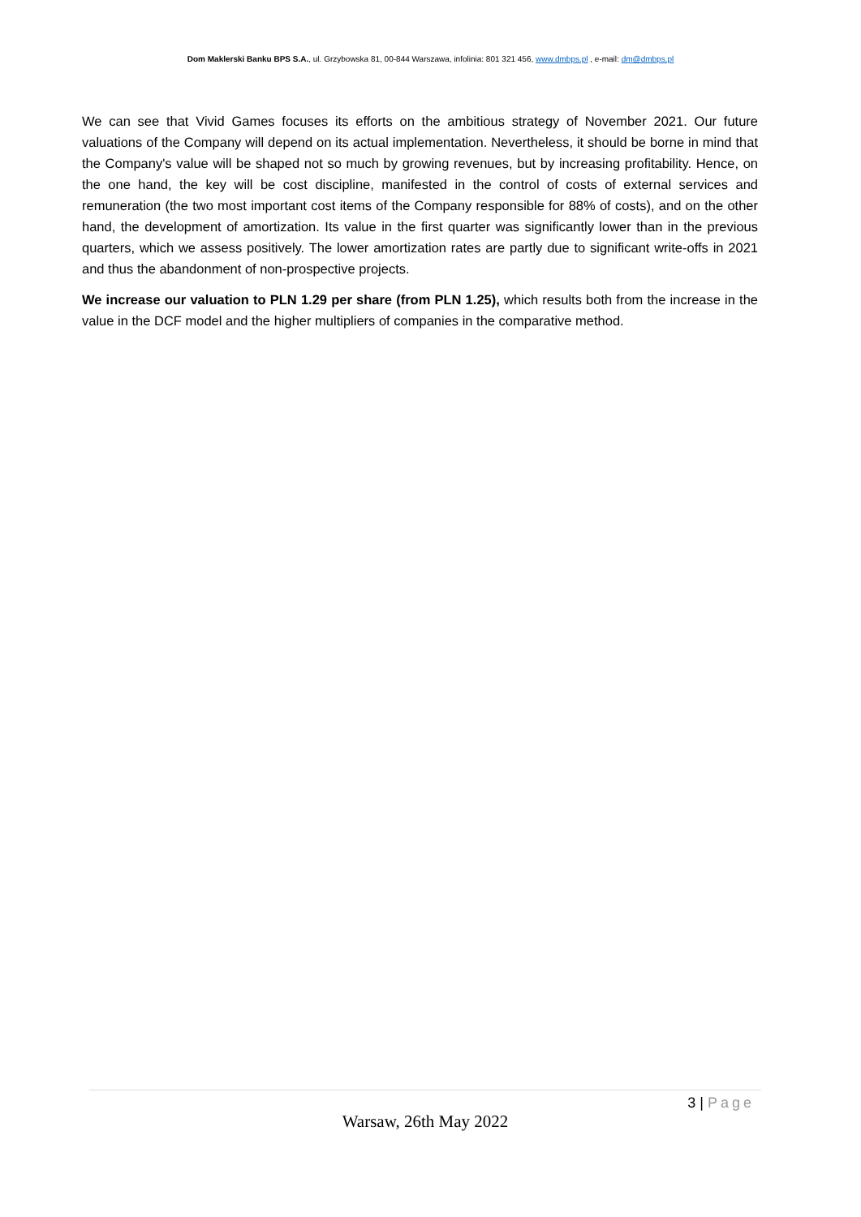Dom Maklerski Banku BPS S.A., ul. Grzybowska 81, 00-844 Warszawa, infolinia: 801 321 456, www.dmbps.pl , e-mail: dm@dmbps.pl
We can see that Vivid Games focuses its efforts on the ambitious strategy of November 2021. Our future valuations of the Company will depend on its actual implementation. Nevertheless, it should be borne in mind that the Company's value will be shaped not so much by growing revenues, but by increasing profitability. Hence, on the one hand, the key will be cost discipline, manifested in the control of costs of external services and remuneration (the two most important cost items of the Company responsible for 88% of costs), and on the other hand, the development of amortization. Its value in the first quarter was significantly lower than in the previous quarters, which we assess positively. The lower amortization rates are partly due to significant write-offs in 2021 and thus the abandonment of non-prospective projects.
We increase our valuation to PLN 1.29 per share (from PLN 1.25), which results both from the increase in the value in the DCF model and the higher multipliers of companies in the comparative method.
3 | Page
Warsaw, 26th May 2022